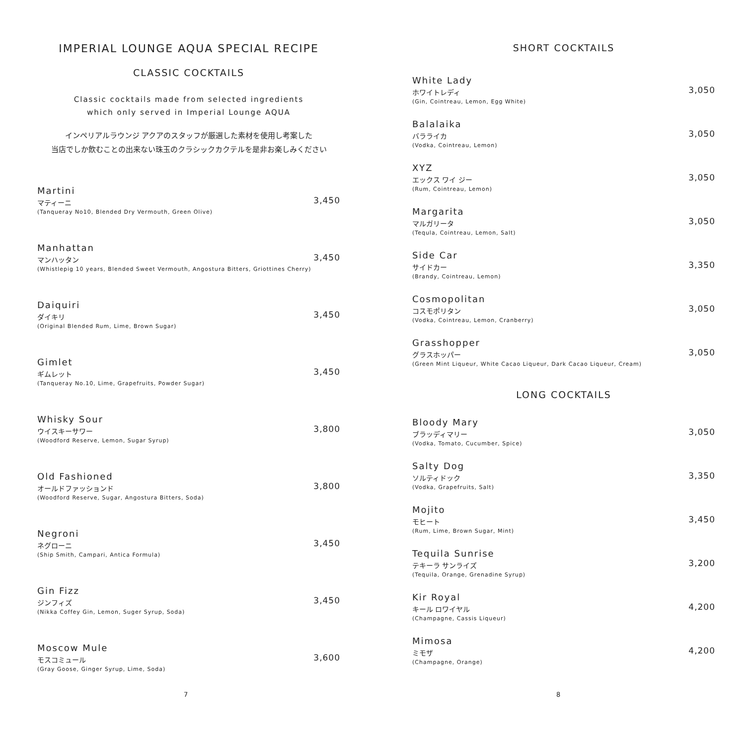IMPERIAL LOUNGE AQUA SPECIAL RECIPE
CLASSIC COCKTAILS
Classic cocktails made from selected ingredients
which only served in Imperial Lounge AQUA
インペリアルラウンジ アクアのスタッフが厳選した素材を使用し考案した
当店でしか飲むことの出来ない珠玉のクラシックカクテルを是非お楽しみください
Martini
マティーニ
(Tanqueray No10, Blended Dry Vermouth, Green Olive)
3,450
Manhattan
マンハッタン
(Whistlepig 10 years, Blended Sweet Vermouth, Angostura Bitters, Griottines Cherry)
3,450
Daiquiri
ダイキリ
(Original Blended Rum, Lime, Brown Sugar)
3,450
Gimlet
ギムレット
(Tanqueray No.10, Lime, Grapefruits, Powder Sugar)
3,450
Whisky Sour
ウイスキーサワー
(Woodford Reserve, Lemon, Sugar Syrup)
3,800
Old Fashioned
オールドファッションド
(Woodford Reserve, Sugar, Angostura Bitters, Soda)
3,800
Negroni
ネグローニ
(Ship Smith, Campari, Antica Formula)
3,450
Gin Fizz
ジンフィズ
(Nikka Coffey Gin, Lemon, Suger Syrup, Soda)
3,450
Moscow Mule
モスコミュール
(Gray Goose, Ginger Syrup, Lime, Soda)
3,600
7
SHORT COCKTAILS
White Lady
ホワイトレディ
(Gin, Cointreau, Lemon, Egg White)
3,050
Balalaika
バラライカ
(Vodka, Cointreau, Lemon)
3,050
XYZ
エックス ワイ ジー
(Rum, Cointreau, Lemon)
3,050
Margarita
マルガリータ
(Tequla, Cointreau, Lemon, Salt)
3,050
Side Car
サイドカー
(Brandy, Cointreau, Lemon)
3,350
Cosmopolitan
コスモポリタン
(Vodka, Cointreau, Lemon, Cranberry)
3,050
Grasshopper
グラスホッパー
(Green Mint Liqueur, White Cacao Liqueur, Dark Cacao Liqueur, Cream)
3,050
LONG COCKTAILS
Bloody Mary
ブラッディマリー
(Vodka, Tomato, Cucumber, Spice)
3,050
Salty Dog
ソルティドック
(Vodka, Grapefruits, Salt)
3,350
Mojito
モヒート
(Rum, Lime, Brown Sugar, Mint)
3,450
Tequila Sunrise
テキーラ サンライズ
(Tequila, Orange, Grenadine Syrup)
3,200
Kir Royal
キール ロワイヤル
(Champagne, Cassis Liqueur)
4,200
Mimosa
ミモザ
(Champagne, Orange)
4,200
8